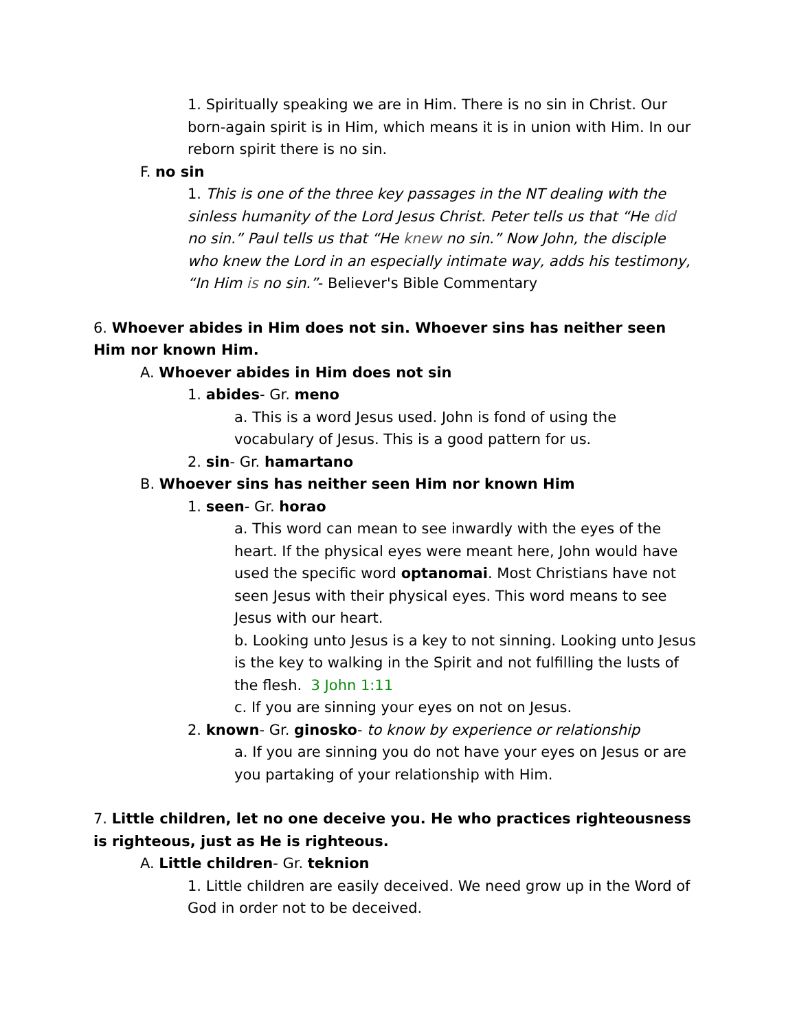1. Spiritually speaking we are in Him. There is no sin in Christ. Our born-again spirit is in Him, which means it is in union with Him. In our reborn spirit there is no sin.
F. no sin
1. This is one of the three key passages in the NT dealing with the sinless humanity of the Lord Jesus Christ. Peter tells us that “He did no sin.” Paul tells us that “He knew no sin.” Now John, the disciple who knew the Lord in an especially intimate way, adds his testimony, “In Him is no sin.”- Believer's Bible Commentary
6. Whoever abides in Him does not sin. Whoever sins has neither seen Him nor known Him.
A. Whoever abides in Him does not sin
1. abides- Gr. meno
a. This is a word Jesus used. John is fond of using the vocabulary of Jesus. This is a good pattern for us.
2. sin- Gr. hamartano
B. Whoever sins has neither seen Him nor known Him
1. seen- Gr. horao
a. This word can mean to see inwardly with the eyes of the heart. If the physical eyes were meant here, John would have used the specific word optanomai. Most Christians have not seen Jesus with their physical eyes. This word means to see Jesus with our heart.
b. Looking unto Jesus is a key to not sinning. Looking unto Jesus is the key to walking in the Spirit and not fulfilling the lusts of the flesh. 3 John 1:11
c. If you are sinning your eyes on not on Jesus.
2. known- Gr. ginosko- to know by experience or relationship
a. If you are sinning you do not have your eyes on Jesus or are you partaking of your relationship with Him.
7. Little children, let no one deceive you. He who practices righteousness is righteous, just as He is righteous.
A. Little children- Gr. teknion
1. Little children are easily deceived. We need grow up in the Word of God in order not to be deceived.